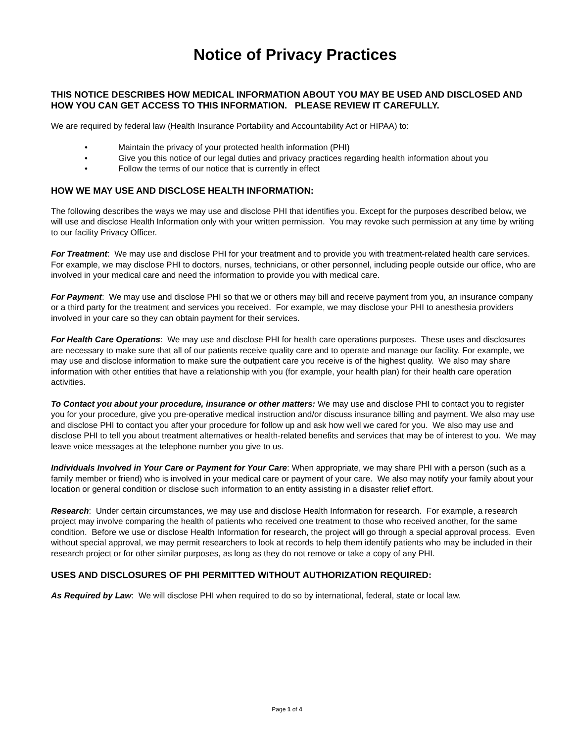Notice of Privacy Practices
THIS NOTICE DESCRIBES HOW MEDICAL INFORMATION ABOUT YOU MAY BE USED AND DISCLOSED AND HOW YOU CAN GET ACCESS TO THIS INFORMATION. PLEASE REVIEW IT CAREFULLY.
We are required by federal law (Health Insurance Portability and Accountability Act or HIPAA) to:
• Maintain the privacy of your protected health information (PHI)
• Give you this notice of our legal duties and privacy practices regarding health information about you
• Follow the terms of our notice that is currently in effect
HOW WE MAY USE AND DISCLOSE HEALTH INFORMATION:
The following describes the ways we may use and disclose PHI that identifies you. Except for the purposes described below, we will use and disclose Health Information only with your written permission. You may revoke such permission at any time by writing to our facility Privacy Officer.
For Treatment: We may use and disclose PHI for your treatment and to provide you with treatment-related health care services. For example, we may disclose PHI to doctors, nurses, technicians, or other personnel, including people outside our office, who are involved in your medical care and need the information to provide you with medical care.
For Payment: We may use and disclose PHI so that we or others may bill and receive payment from you, an insurance company or a third party for the treatment and services you received. For example, we may disclose your PHI to anesthesia providers involved in your care so they can obtain payment for their services.
For Health Care Operations: We may use and disclose PHI for health care operations purposes. These uses and disclosures are necessary to make sure that all of our patients receive quality care and to operate and manage our facility. For example, we may use and disclose information to make sure the outpatient care you receive is of the highest quality. We also may share information with other entities that have a relationship with you (for example, your health plan) for their health care operation activities.
To Contact you about your procedure, insurance or other matters: We may use and disclose PHI to contact you to register you for your procedure, give you pre-operative medical instruction and/or discuss insurance billing and payment. We also may use and disclose PHI to contact you after your procedure for follow up and ask how well we cared for you. We also may use and disclose PHI to tell you about treatment alternatives or health-related benefits and services that may be of interest to you. We may leave voice messages at the telephone number you give to us.
Individuals Involved in Your Care or Payment for Your Care: When appropriate, we may share PHI with a person (such as a family member or friend) who is involved in your medical care or payment of your care. We also may notify your family about your location or general condition or disclose such information to an entity assisting in a disaster relief effort.
Research: Under certain circumstances, we may use and disclose Health Information for research. For example, a research project may involve comparing the health of patients who received one treatment to those who received another, for the same condition. Before we use or disclose Health Information for research, the project will go through a special approval process. Even without special approval, we may permit researchers to look at records to help them identify patients who may be included in their research project or for other similar purposes, as long as they do not remove or take a copy of any PHI.
USES AND DISCLOSURES OF PHI PERMITTED WITHOUT AUTHORIZATION REQUIRED:
As Required by Law: We will disclose PHI when required to do so by international, federal, state or local law.
Page 1 of 4